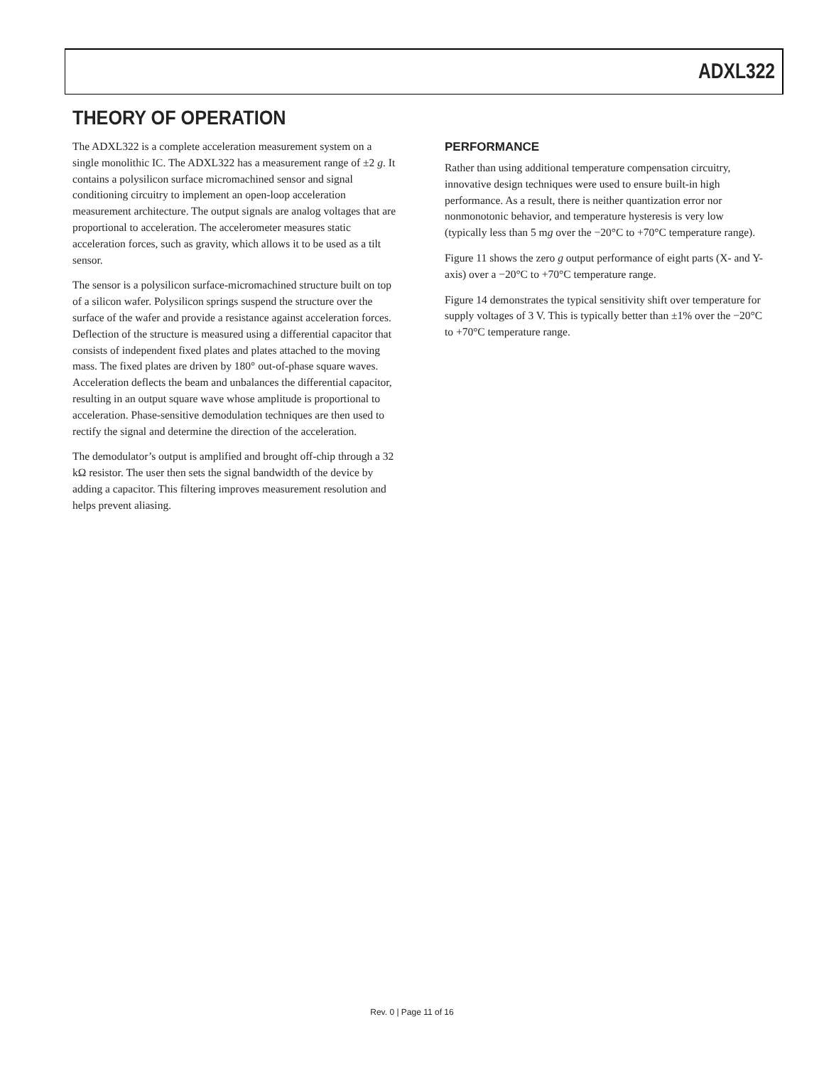ADXL322
THEORY OF OPERATION
The ADXL322 is a complete acceleration measurement system on a single monolithic IC. The ADXL322 has a measurement range of ±2 g. It contains a polysilicon surface micromachined sensor and signal conditioning circuitry to implement an open-loop acceleration measurement architecture. The output signals are analog voltages that are proportional to acceleration. The accelerometer measures static acceleration forces, such as gravity, which allows it to be used as a tilt sensor.
The sensor is a polysilicon surface-micromachined structure built on top of a silicon wafer. Polysilicon springs suspend the structure over the surface of the wafer and provide a resistance against acceleration forces. Deflection of the structure is measured using a differential capacitor that consists of independent fixed plates and plates attached to the moving mass. The fixed plates are driven by 180° out-of-phase square waves. Acceleration deflects the beam and unbalances the differential capacitor, resulting in an output square wave whose amplitude is proportional to acceleration. Phase-sensitive demodulation techniques are then used to rectify the signal and determine the direction of the acceleration.
The demodulator’s output is amplified and brought off-chip through a 32 kΩ resistor. The user then sets the signal bandwidth of the device by adding a capacitor. This filtering improves measurement resolution and helps prevent aliasing.
PERFORMANCE
Rather than using additional temperature compensation circuitry, innovative design techniques were used to ensure built-in high performance. As a result, there is neither quantization error nor nonmonotonic behavior, and temperature hysteresis is very low (typically less than 5 mg over the −20°C to +70°C temperature range).
Figure 11 shows the zero g output performance of eight parts (X- and Y-axis) over a −20°C to +70°C temperature range.
Figure 14 demonstrates the typical sensitivity shift over temperature for supply voltages of 3 V. This is typically better than ±1% over the −20°C to +70°C temperature range.
Rev. 0 | Page 11 of 16